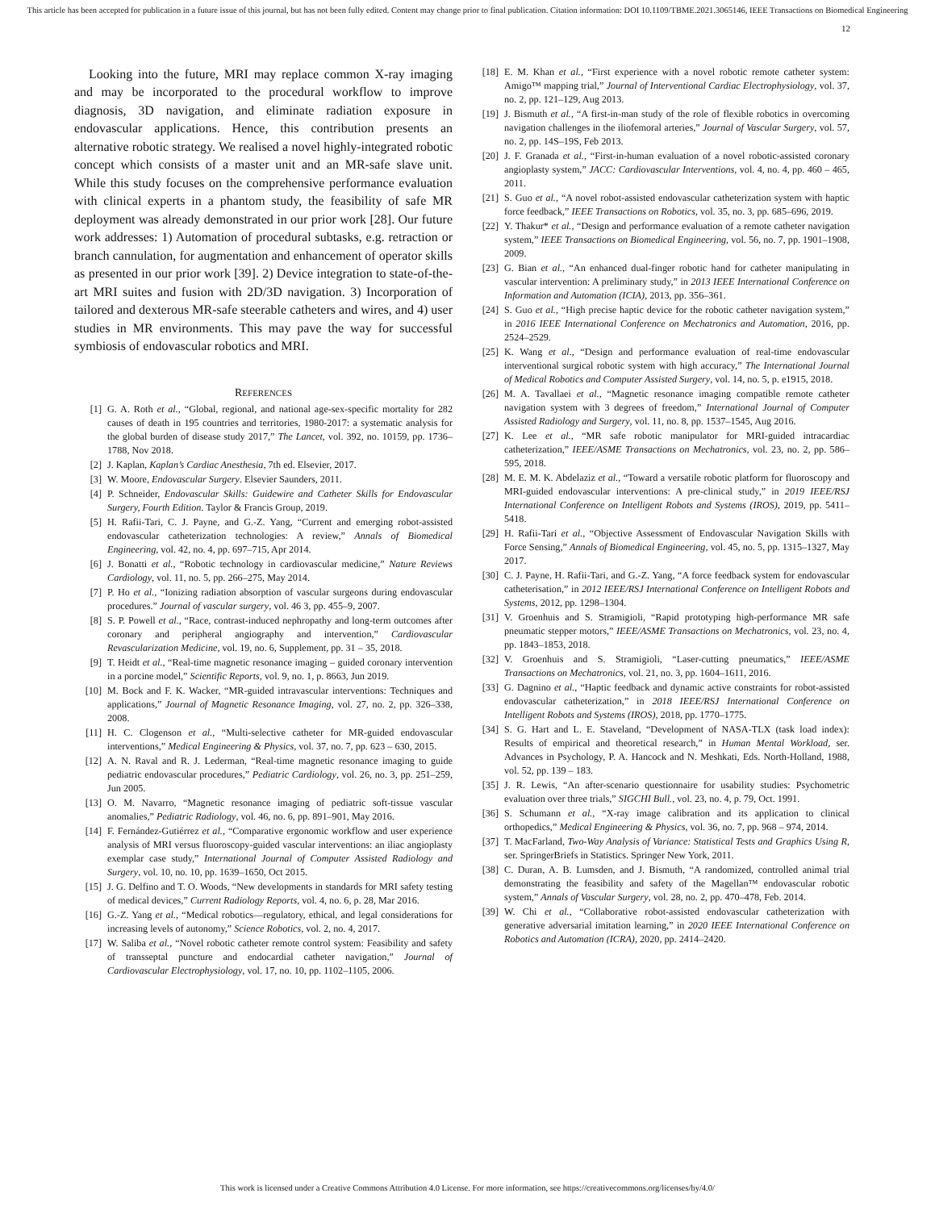This article has been accepted for publication in a future issue of this journal, but has not been fully edited. Content may change prior to final publication. Citation information: DOI 10.1109/TBME.2021.3065146, IEEE Transactions on Biomedical Engineering
12
Looking into the future, MRI may replace common X-ray imaging and may be incorporated to the procedural workflow to improve diagnosis, 3D navigation, and eliminate radiation exposure in endovascular applications. Hence, this contribution presents an alternative robotic strategy. We realised a novel highly-integrated robotic concept which consists of a master unit and an MR-safe slave unit. While this study focuses on the comprehensive performance evaluation with clinical experts in a phantom study, the feasibility of safe MR deployment was already demonstrated in our prior work [28]. Our future work addresses: 1) Automation of procedural subtasks, e.g. retraction or branch cannulation, for augmentation and enhancement of operator skills as presented in our prior work [39]. 2) Device integration to state-of-the-art MRI suites and fusion with 2D/3D navigation. 3) Incorporation of tailored and dexterous MR-safe steerable catheters and wires, and 4) user studies in MR environments. This may pave the way for successful symbiosis of endovascular robotics and MRI.
REFERENCES
[1] G. A. Roth et al., “Global, regional, and national age-sex-specific mortality for 282 causes of death in 195 countries and territories, 1980-2017: a systematic analysis for the global burden of disease study 2017,” The Lancet, vol. 392, no. 10159, pp. 1736–1788, Nov 2018.
[2] J. Kaplan, Kaplan’s Cardiac Anesthesia, 7th ed. Elsevier, 2017.
[3] W. Moore, Endovascular Surgery. Elsevier Saunders, 2011.
[4] P. Schneider, Endovascular Skills: Guidewire and Catheter Skills for Endovascular Surgery, Fourth Edition. Taylor & Francis Group, 2019.
[5] H. Rafii-Tari, C. J. Payne, and G.-Z. Yang, “Current and emerging robot-assisted endovascular catheterization technologies: A review,” Annals of Biomedical Engineering, vol. 42, no. 4, pp. 697–715, Apr 2014.
[6] J. Bonatti et al., “Robotic technology in cardiovascular medicine,” Nature Reviews Cardiology, vol. 11, no. 5, pp. 266–275, May 2014.
[7] P. Ho et al., “Ionizing radiation absorption of vascular surgeons during endovascular procedures.” Journal of vascular surgery, vol. 46 3, pp. 455–9, 2007.
[8] S. P. Powell et al., “Race, contrast-induced nephropathy and long-term outcomes after coronary and peripheral angiography and intervention,” Cardiovascular Revascularization Medicine, vol. 19, no. 6, Supplement, pp. 31 – 35, 2018.
[9] T. Heidt et al., “Real-time magnetic resonance imaging – guided coronary intervention in a porcine model,” Scientific Reports, vol. 9, no. 1, p. 8663, Jun 2019.
[10] M. Bock and F. K. Wacker, “MR-guided intravascular interventions: Techniques and applications,” Journal of Magnetic Resonance Imaging, vol. 27, no. 2, pp. 326–338, 2008.
[11] H. C. Clogenson et al., “Multi-selective catheter for MR-guided endovascular interventions,” Medical Engineering & Physics, vol. 37, no. 7, pp. 623 – 630, 2015.
[12] A. N. Raval and R. J. Lederman, “Real-time magnetic resonance imaging to guide pediatric endovascular procedures,” Pediatric Cardiology, vol. 26, no. 3, pp. 251–259, Jun 2005.
[13] O. M. Navarro, “Magnetic resonance imaging of pediatric soft-tissue vascular anomalies,” Pediatric Radiology, vol. 46, no. 6, pp. 891–901, May 2016.
[14] F. Fernández-Gutiérrez et al., “Comparative ergonomic workflow and user experience analysis of MRI versus fluoroscopy-guided vascular interventions: an iliac angioplasty exemplar case study,” International Journal of Computer Assisted Radiology and Surgery, vol. 10, no. 10, pp. 1639–1650, Oct 2015.
[15] J. G. Delfino and T. O. Woods, “New developments in standards for MRI safety testing of medical devices,” Current Radiology Reports, vol. 4, no. 6, p. 28, Mar 2016.
[16] G.-Z. Yang et al., “Medical robotics—regulatory, ethical, and legal considerations for increasing levels of autonomy,” Science Robotics, vol. 2, no. 4, 2017.
[17] W. Saliba et al., “Novel robotic catheter remote control system: Feasibility and safety of transseptal puncture and endocardial catheter navigation,” Journal of Cardiovascular Electrophysiology, vol. 17, no. 10, pp. 1102–1105, 2006.
[18] E. M. Khan et al., “First experience with a novel robotic remote catheter system: Amigo™ mapping trial,” Journal of Interventional Cardiac Electrophysiology, vol. 37, no. 2, pp. 121–129, Aug 2013.
[19] J. Bismuth et al., “A first-in-man study of the role of flexible robotics in overcoming navigation challenges in the iliofemoral arteries,” Journal of Vascular Surgery, vol. 57, no. 2, pp. 14S–19S, Feb 2013.
[20] J. F. Granada et al., “First-in-human evaluation of a novel robotic-assisted coronary angioplasty system,” JACC: Cardiovascular Interventions, vol. 4, no. 4, pp. 460 – 465, 2011.
[21] S. Guo et al., “A novel robot-assisted endovascular catheterization system with haptic force feedback,” IEEE Transactions on Robotics, vol. 35, no. 3, pp. 685–696, 2019.
[22] Y. Thakur* et al., “Design and performance evaluation of a remote catheter navigation system,” IEEE Transactions on Biomedical Engineering, vol. 56, no. 7, pp. 1901–1908, 2009.
[23] G. Bian et al., “An enhanced dual-finger robotic hand for catheter manipulating in vascular intervention: A preliminary study,” in 2013 IEEE International Conference on Information and Automation (ICIA), 2013, pp. 356–361.
[24] S. Guo et al., “High precise haptic device for the robotic catheter navigation system,” in 2016 IEEE International Conference on Mechatronics and Automation, 2016, pp. 2524–2529.
[25] K. Wang et al., “Design and performance evaluation of real-time endovascular interventional surgical robotic system with high accuracy,” The International Journal of Medical Robotics and Computer Assisted Surgery, vol. 14, no. 5, p. e1915, 2018.
[26] M. A. Tavallaei et al., “Magnetic resonance imaging compatible remote catheter navigation system with 3 degrees of freedom,” International Journal of Computer Assisted Radiology and Surgery, vol. 11, no. 8, pp. 1537–1545, Aug 2016.
[27] K. Lee et al., “MR safe robotic manipulator for MRI-guided intracardiac catheterization,” IEEE/ASME Transactions on Mechatronics, vol. 23, no. 2, pp. 586–595, 2018.
[28] M. E. M. K. Abdelaziz et al., “Toward a versatile robotic platform for fluoroscopy and MRI-guided endovascular interventions: A pre-clinical study,” in 2019 IEEE/RSJ International Conference on Intelligent Robots and Systems (IROS), 2019, pp. 5411–5418.
[29] H. Rafii-Tari et al., “Objective Assessment of Endovascular Navigation Skills with Force Sensing,” Annals of Biomedical Engineering, vol. 45, no. 5, pp. 1315–1327, May 2017.
[30] C. J. Payne, H. Rafii-Tari, and G.-Z. Yang, “A force feedback system for endovascular catheterisation,” in 2012 IEEE/RSJ International Conference on Intelligent Robots and Systems, 2012, pp. 1298–1304.
[31] V. Groenhuis and S. Stramigioli, “Rapid prototyping high-performance MR safe pneumatic stepper motors,” IEEE/ASME Transactions on Mechatronics, vol. 23, no. 4, pp. 1843–1853, 2018.
[32] V. Groenhuis and S. Stramigioli, “Laser-cutting pneumatics,” IEEE/ASME Transactions on Mechatronics, vol. 21, no. 3, pp. 1604–1611, 2016.
[33] G. Dagnino et al., “Haptic feedback and dynamic active constraints for robot-assisted endovascular catheterization,” in 2018 IEEE/RSJ International Conference on Intelligent Robots and Systems (IROS), 2018, pp. 1770–1775.
[34] S. G. Hart and L. E. Staveland, “Development of NASA-TLX (task load index): Results of empirical and theoretical research,” in Human Mental Workload, ser. Advances in Psychology, P. A. Hancock and N. Meshkati, Eds. North-Holland, 1988, vol. 52, pp. 139 – 183.
[35] J. R. Lewis, “An after-scenario questionnaire for usability studies: Psychometric evaluation over three trials,” SIGCHI Bull., vol. 23, no. 4, p. 79, Oct. 1991.
[36] S. Schumann et al., “X-ray image calibration and its application to clinical orthopedics,” Medical Engineering & Physics, vol. 36, no. 7, pp. 968 – 974, 2014.
[37] T. MacFarland, Two-Way Analysis of Variance: Statistical Tests and Graphics Using R, ser. SpringerBriefs in Statistics. Springer New York, 2011.
[38] C. Duran, A. B. Lumsden, and J. Bismuth, “A randomized, controlled animal trial demonstrating the feasibility and safety of the Magellan™ endovascular robotic system,” Annals of Vascular Surgery, vol. 28, no. 2, pp. 470–478, Feb. 2014.
[39] W. Chi et al., “Collaborative robot-assisted endovascular catheterization with generative adversarial imitation learning,” in 2020 IEEE International Conference on Robotics and Automation (ICRA), 2020, pp. 2414–2420.
This work is licensed under a Creative Commons Attribution 4.0 License. For more information, see https://creativecommons.org/licenses/by/4.0/